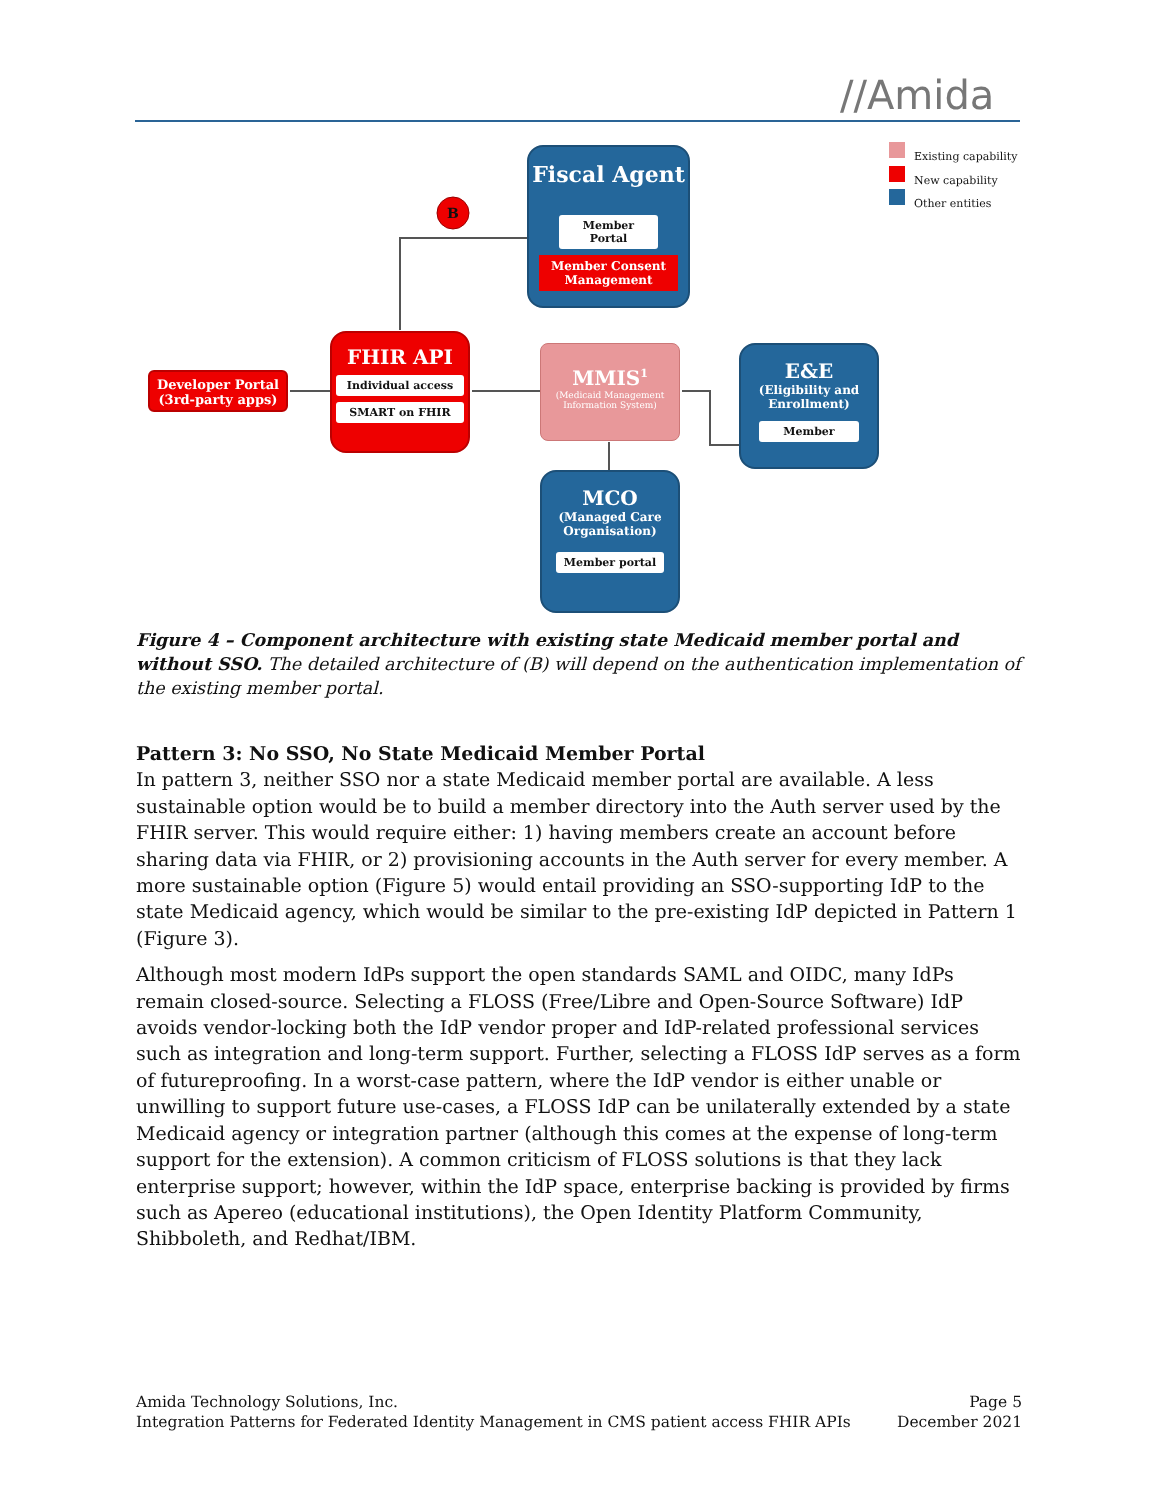//Amida
B
Existing capability
New capability
Other entities
Fiscal Agent
Member Portal
Member Consent Management
FHIR API
Individual access
SMART on FHIR
Developer Portal (3rd-party apps)
MMIS<sup>1</sup>
(Medicaid Management Information System)
E&E
(Eligibility and Enrollment)
Member
MCO
(Managed Care Organisation)
Member portal
Figure 4 – Component architecture with existing state Medicaid member portal and without SSO. The detailed architecture of (B) will depend on the authentication implementation of the existing member portal.
Pattern 3: No SSO, No State Medicaid Member Portal
In pattern 3, neither SSO nor a state Medicaid member portal are available. A less sustainable option would be to build a member directory into the Auth server used by the FHIR server. This would require either: 1) having members create an account before sharing data via FHIR, or 2) provisioning accounts in the Auth server for every member. A more sustainable option (Figure 5) would entail providing an SSO-supporting IdP to the state Medicaid agency, which would be similar to the pre-existing IdP depicted in Pattern 1 (Figure 3).
Although most modern IdPs support the open standards SAML and OIDC, many IdPs remain closed-source. Selecting a FLOSS (Free/Libre and Open-Source Software) IdP avoids vendor-locking both the IdP vendor proper and IdP-related professional services such as integration and long-term support. Further, selecting a FLOSS IdP serves as a form of futureproofing. In a worst-case pattern, where the IdP vendor is either unable or unwilling to support future use-cases, a FLOSS IdP can be unilaterally extended by a state Medicaid agency or integration partner (although this comes at the expense of long-term support for the extension). A common criticism of FLOSS solutions is that they lack enterprise support; however, within the IdP space, enterprise backing is provided by firms such as Apereo (educational institutions), the Open Identity Platform Community, Shibboleth, and Redhat/IBM.
Amida Technology Solutions, Inc.
Integration Patterns for Federated Identity Management in CMS patient access FHIR APIs
Page 5
December 2021